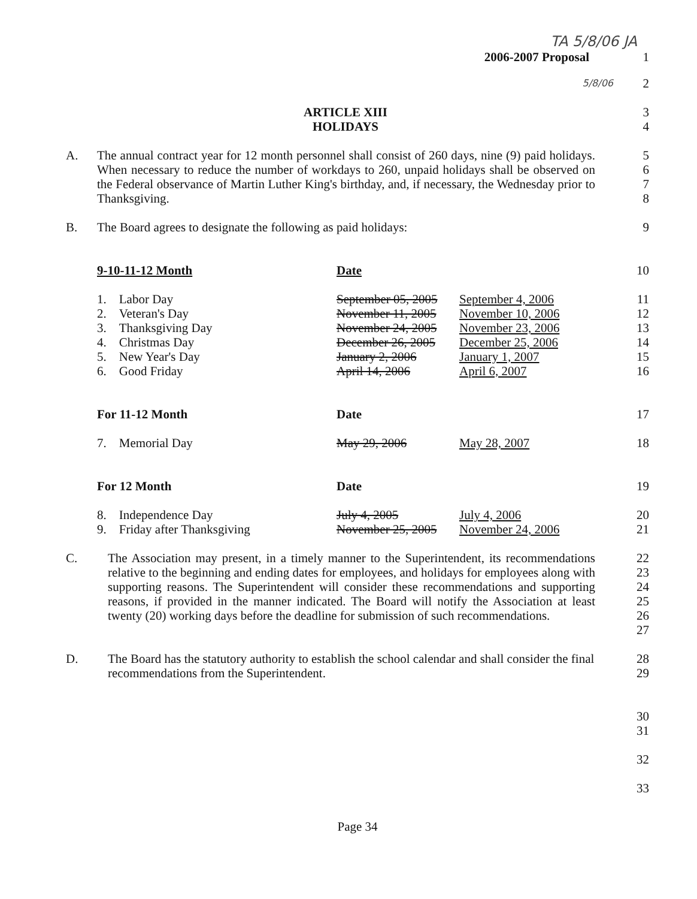TA 5/8/06 JA
2006-2007 Proposal 1
5/8/06
2
ARTICLE XIII 3
HOLIDAYS 4
A. The annual contract year for 12 month personnel shall consist of 260 days, nine (9) paid holidays. When necessary to reduce the number of workdays to 260, unpaid holidays shall be observed on the Federal observance of Martin Luther King's birthday, and, if necessary, the Wednesday prior to Thanksgiving.
5
6
7
8
B. The Board agrees to designate the following as paid holidays:
9
| | 9-10-11-12 Month | Date | | 10 |
| | 1. Labor Day | September 05, 2005 | September 4, 2006 | 11 |
| | 2. Veteran's Day | November 11, 2005 | November 10, 2006 | 12 |
| | 3. Thanksgiving Day | November 24, 2005 | November 23, 2006 | 13 |
| | 4. Christmas Day | December 26, 2005 | December 25, 2006 | 14 |
| | 5. New Year's Day | January 2, 2006 | January 1, 2007 | 15 |
| | 6. Good Friday | April 14, 2006 | April 6, 2007 | 16 |
| | For 11-12 Month | Date | | 17 |
| | 7. Memorial Day | May 29, 2006 | May 28, 2007 | 18 |
| | For 12 Month | Date | | 19 |
| | 8. Independence Day | July 4, 2005 | July 4, 2006 | 20 |
| | 9. Friday after Thanksgiving | November 25, 2005 | November 24, 2006 | 21 |
C. The Association may present, in a timely manner to the Superintendent, its recommendations relative to the beginning and ending dates for employees, and holidays for employees along with supporting reasons. The Superintendent will consider these recommendations and supporting reasons, if provided in the manner indicated. The Board will notify the Association at least twenty (20) working days before the deadline for submission of such recommendations.
22
23
24
25
26
27
D. The Board has the statutory authority to establish the school calendar and shall consider the final recommendations from the Superintendent.
28
29
30
31
32
33
Page 34